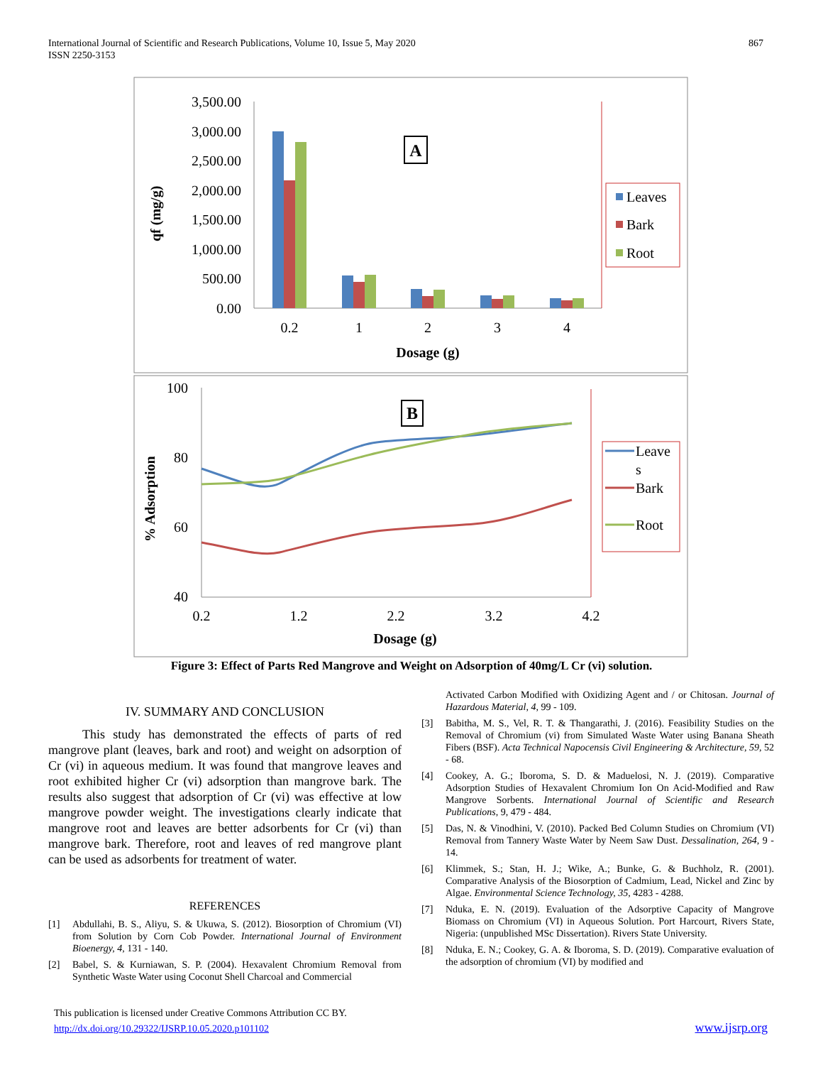International Journal of Scientific and Research Publications, Volume 10, Issue 5, May 2020
ISSN 2250-3153
867
3,500.00
3,000.00
2,500.00
2,000.00
1,500.00
1,000.00
500.00
0.00
0.2
1
2
3
4
Dosage (g)
qf (mg/g)
A
Leaves
Bark
Root
100
80
60
40
0.2
1.2
2.2
3.2
4.2
Dosage (g)
% Adsorption
B
Leave
s
Bark
Root
Figure 3: Effect of Parts Red Mangrove and Weight on Adsorption of 40mg/L Cr (vi) solution.
IV. SUMMARY AND CONCLUSION
This study has demonstrated the effects of parts of red mangrove plant (leaves, bark and root) and weight on adsorption of Cr (vi) in aqueous medium. It was found that mangrove leaves and root exhibited higher Cr (vi) adsorption than mangrove bark. The results also suggest that adsorption of Cr (vi) was effective at low mangrove powder weight. The investigations clearly indicate that mangrove root and leaves are better adsorbents for Cr (vi) than mangrove bark. Therefore, root and leaves of red mangrove plant can be used as adsorbents for treatment of water.
REFERENCES
[1] Abdullahi, B. S., Aliyu, S. & Ukuwa, S. (2012). Biosorption of Chromium (VI) from Solution by Corn Cob Powder. International Journal of Environment Bioenergy, 4, 131 - 140.
[2] Babel, S. & Kurniawan, S. P. (2004). Hexavalent Chromium Removal from Synthetic Waste Water using Coconut Shell Charcoal and Commercial
Activated Carbon Modified with Oxidizing Agent and / or Chitosan. Journal of Hazardous Material, 4, 99 - 109.
[3] Babitha, M. S., Vel, R. T. & Thangarathi, J. (2016). Feasibility Studies on the Removal of Chromium (vi) from Simulated Waste Water using Banana Sheath Fibers (BSF). Acta Technical Napocensis Civil Engineering & Architecture, 59, 52 - 68.
[4] Cookey, A. G.; Iboroma, S. D. & Maduelosi, N. J. (2019). Comparative Adsorption Studies of Hexavalent Chromium Ion On Acid-Modified and Raw Mangrove Sorbents. International Journal of Scientific and Research Publications, 9, 479 - 484.
[5] Das, N. & Vinodhini, V. (2010). Packed Bed Column Studies on Chromium (VI) Removal from Tannery Waste Water by Neem Saw Dust. Dessalination, 264, 9 - 14.
[6] Klimmek, S.; Stan, H. J.; Wike, A.; Bunke, G. & Buchholz, R. (2001). Comparative Analysis of the Biosorption of Cadmium, Lead, Nickel and Zinc by Algae. Environmental Science Technology, 35, 4283 - 4288.
[7] Nduka, E. N. (2019). Evaluation of the Adsorptive Capacity of Mangrove Biomass on Chromium (VI) in Aqueous Solution. Port Harcourt, Rivers State, Nigeria: (unpublished MSc Dissertation). Rivers State University.
[8] Nduka, E. N.; Cookey, G. A. & Iboroma, S. D. (2019). Comparative evaluation of the adsorption of chromium (VI) by modified and
This publication is licensed under Creative Commons Attribution CC BY.
http://dx.doi.org/10.29322/IJSRP.10.05.2020.p101102
www.ijsrp.org